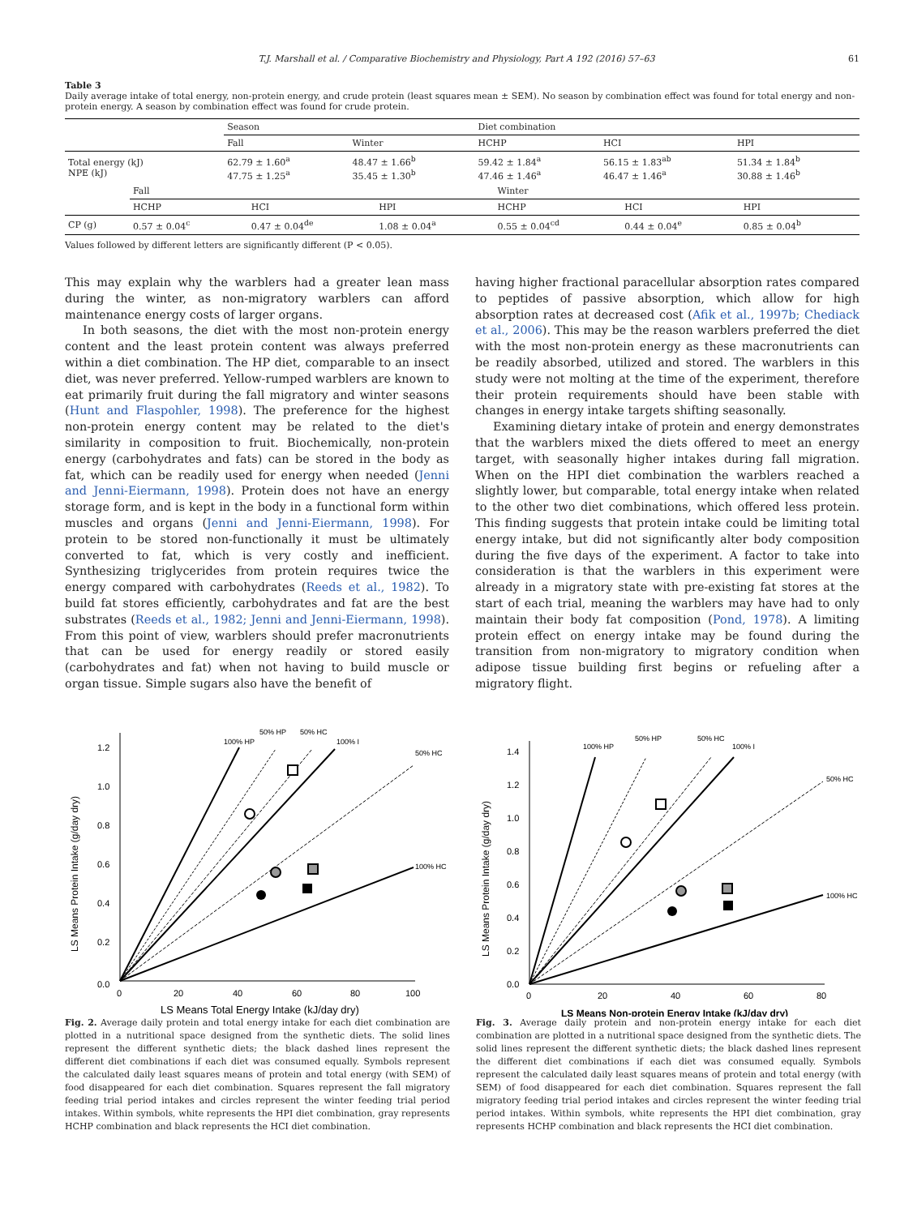T.J. Marshall et al. / Comparative Biochemistry and Physiology, Part A 192 (2016) 57–63 61
Table 3
Daily average intake of total energy, non-protein energy, and crude protein (least squares mean ± SEM). No season by combination effect was found for total energy and non-protein energy. A season by combination effect was found for crude protein.
| | | Season | | Diet combination | | |
| | | Fall | Winter | HCHP | HCI | HPI |
| Total energy (kJ) NPE (kJ) | | 62.79 ± 1.60<sup>a</sup> 47.75 ± 1.25<sup>a</sup> | 48.47 ± 1.66<sup>b</sup> 35.45 ± 1.30<sup>b</sup> | 59.42 ± 1.84<sup>a</sup> 47.46 ± 1.46<sup>a</sup> | 56.15 ± 1.83<sup>ab</sup> 46.47 ± 1.46<sup>a</sup> | 51.34 ± 1.84<sup>b</sup> 30.88 ± 1.46<sup>b</sup> |
| | Fall | | | Winter | | |
| | HCHP | HCI | HPI | HCHP | HCI | HPI |
| CP (g) | 0.57 ± 0.04<sup>c</sup> | 0.47 ± 0.04<sup>de</sup> | 1.08 ± 0.04<sup>a</sup> | 0.55 ± 0.04<sup>cd</sup> | 0.44 ± 0.04<sup>e</sup> | 0.85 ± 0.04<sup>b</sup> |
Values followed by different letters are significantly different (P < 0.05).
This may explain why the warblers had a greater lean mass during the winter, as non-migratory warblers can afford maintenance energy costs of larger organs.
In both seasons, the diet with the most non-protein energy content and the least protein content was always preferred within a diet combination. The HP diet, comparable to an insect diet, was never preferred. Yellow-rumped warblers are known to eat primarily fruit during the fall migratory and winter seasons (Hunt and Flaspohler, 1998). The preference for the highest non-protein energy content may be related to the diet's similarity in composition to fruit. Biochemically, non-protein energy (carbohydrates and fats) can be stored in the body as fat, which can be readily used for energy when needed (Jenni and Jenni-Eiermann, 1998). Protein does not have an energy storage form, and is kept in the body in a functional form within muscles and organs (Jenni and Jenni-Eiermann, 1998). For protein to be stored non-functionally it must be ultimately converted to fat, which is very costly and inefficient. Synthesizing triglycerides from protein requires twice the energy compared with carbohydrates (Reeds et al., 1982). To build fat stores efficiently, carbohydrates and fat are the best substrates (Reeds et al., 1982; Jenni and Jenni-Eiermann, 1998). From this point of view, warblers should prefer macronutrients that can be used for energy readily or stored easily (carbohydrates and fat) when not having to build muscle or organ tissue. Simple sugars also have the benefit of
having higher fractional paracellular absorption rates compared to peptides of passive absorption, which allow for high absorption rates at decreased cost (Afik et al., 1997b; Chediack et al., 2006). This may be the reason warblers preferred the diet with the most non-protein energy as these macronutrients can be readily absorbed, utilized and stored. The warblers in this study were not molting at the time of the experiment, therefore their protein requirements should have been stable with changes in energy intake targets shifting seasonally.
Examining dietary intake of protein and energy demonstrates that the warblers mixed the diets offered to meet an energy target, with seasonally higher intakes during fall migration. When on the HPI diet combination the warblers reached a slightly lower, but comparable, total energy intake when related to the other two diet combinations, which offered less protein. This finding suggests that protein intake could be limiting total energy intake, but did not significantly alter body composition during the five days of the experiment. A factor to take into consideration is that the warblers in this experiment were already in a migratory state with pre-existing fat stores at the start of each trial, meaning the warblers may have had to only maintain their body fat composition (Pond, 1978). A limiting protein effect on energy intake may be found during the transition from non-migratory to migratory condition when adipose tissue building first begins or refueling after a migratory flight.
0.0
0.2
0.4
0.6
0.8
1.0
1.2
0
20
40
60
80
100
LS Means Total Energy Intake (kJ/day dry)
LS Means Protein Intake (g/day dry)
100% HP
50% HP
50% HC
100% I
50% HC
100% HC
Fig. 2. Average daily protein and total energy intake for each diet combination are plotted in a nutritional space designed from the synthetic diets. The solid lines represent the different synthetic diets; the black dashed lines represent the different diet combinations if each diet was consumed equally. Symbols represent the calculated daily least squares means of protein and total energy (with SEM) of food disappeared for each diet combination. Squares represent the fall migratory feeding trial period intakes and circles represent the winter feeding trial period intakes. Within symbols, white represents the HPI diet combination, gray represents HCHP combination and black represents the HCI diet combination.
0.0
0.2
0.4
0.6
0.8
1.0
1.2
1.4
0
20
40
60
80
LS Means Non-protein Energy Intake (kJ/day dry)
LS Means Protein Intake (g/day dry)
100% HP
50% HP
50% HC
100% I
50% HC
100% HC
Fig. 3. Average daily protein and non-protein energy intake for each diet combination are plotted in a nutritional space designed from the synthetic diets. The solid lines represent the different synthetic diets; the black dashed lines represent the different diet combinations if each diet was consumed equally. Symbols represent the calculated daily least squares means of protein and total energy (with SEM) of food disappeared for each diet combination. Squares represent the fall migratory feeding trial period intakes and circles represent the winter feeding trial period intakes. Within symbols, white represents the HPI diet combination, gray represents HCHP combination and black represents the HCI diet combination.